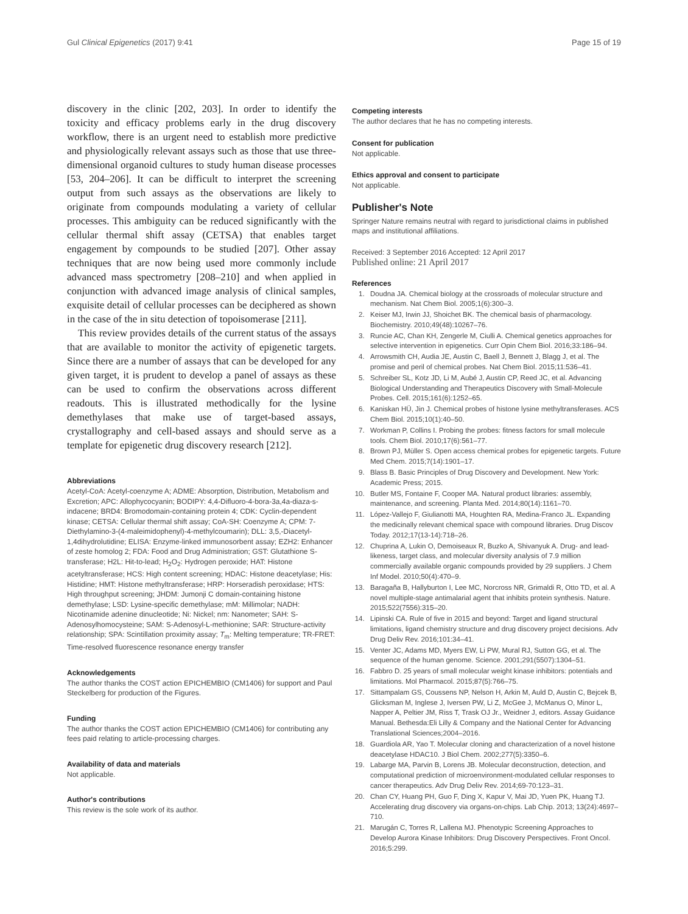Gul Clinical Epigenetics (2017) 9:41 Page 15 of 19
discovery in the clinic [202, 203]. In order to identify the toxicity and efficacy problems early in the drug discovery workflow, there is an urgent need to establish more predictive and physiologically relevant assays such as those that use three-dimensional organoid cultures to study human disease processes [53, 204–206]. It can be difficult to interpret the screening output from such assays as the observations are likely to originate from compounds modulating a variety of cellular processes. This ambiguity can be reduced significantly with the cellular thermal shift assay (CETSA) that enables target engagement by compounds to be studied [207]. Other assay techniques that are now being used more commonly include advanced mass spectrometry [208–210] and when applied in conjunction with advanced image analysis of clinical samples, exquisite detail of cellular processes can be deciphered as shown in the case of the in situ detection of topoisomerase [211].
This review provides details of the current status of the assays that are available to monitor the activity of epigenetic targets. Since there are a number of assays that can be developed for any given target, it is prudent to develop a panel of assays as these can be used to confirm the observations across different readouts. This is illustrated methodically for the lysine demethylases that make use of target-based assays, crystallography and cell-based assays and should serve as a template for epigenetic drug discovery research [212].
Abbreviations
Acetyl-CoA: Acetyl-coenzyme A; ADME: Absorption, Distribution, Metabolism and Excretion; APC: Allophycocyanin; BODIPY: 4,4-Difluoro-4-bora-3a,4a-diaza-s-indacene; BRD4: Bromodomain-containing protein 4; CDK: Cyclin-dependent kinase; CETSA: Cellular thermal shift assay; CoA-SH: Coenzyme A; CPM: 7-Diethylamino-3-(4-maleimidophenyl)-4-methylcoumarin); DLL: 3,5,-Diacetyl-1,4dihydrolutidine; ELISA: Enzyme-linked immunosorbent assay; EZH2: Enhancer of zeste homolog 2; FDA: Food and Drug Administration; GST: Glutathione S-transferase; H2L: Hit-to-lead; H<sub>2</sub>O<sub>2</sub>: Hydrogen peroxide; HAT: Histone acetyltransferase; HCS: High content screening; HDAC: Histone deacetylase; His: Histidine; HMT: Histone methyltransferase; HRP: Horseradish peroxidase; HTS: High throughput screening; JHDM: Jumonji C domain-containing histone demethylase; LSD: Lysine-specific demethylase; mM: Millimolar; NADH: Nicotinamide adenine dinucleotide; Ni: Nickel; nm: Nanometer; SAH: S-Adenosylhomocysteine; SAM: S-Adenosyl-L-methionine; SAR: Structure-activity relationship; SPA: Scintillation proximity assay; T<sub>m</sub>: Melting temperature; TR-FRET: Time-resolved fluorescence resonance energy transfer
Acknowledgements
The author thanks the COST action EPICHEMBIO (CM1406) for support and Paul Steckelberg for production of the Figures.
Funding
The author thanks the COST action EPICHEMBIO (CM1406) for contributing any fees paid relating to article-processing charges.
Availability of data and materials
Not applicable.
Author's contributions
This review is the sole work of its author.
Competing interests
The author declares that he has no competing interests.
Consent for publication
Not applicable.
Ethics approval and consent to participate
Not applicable.
Publisher's Note
Springer Nature remains neutral with regard to jurisdictional claims in published maps and institutional affiliations.
Received: 3 September 2016 Accepted: 12 April 2017
Published online: 21 April 2017
References
1. Doudna JA. Chemical biology at the crossroads of molecular structure and mechanism. Nat Chem Biol. 2005;1(6):300–3.
2. Keiser MJ, Irwin JJ, Shoichet BK. The chemical basis of pharmacology. Biochemistry. 2010;49(48):10267–76.
3. Runcie AC, Chan KH, Zengerle M, Ciulli A. Chemical genetics approaches for selective intervention in epigenetics. Curr Opin Chem Biol. 2016;33:186–94.
4. Arrowsmith CH, Audia JE, Austin C, Baell J, Bennett J, Blagg J, et al. The promise and peril of chemical probes. Nat Chem Biol. 2015;11:536–41.
5. Schreiber SL, Kotz JD, Li M, Aubé J, Austin CP, Reed JC, et al. Advancing Biological Understanding and Therapeutics Discovery with Small-Molecule Probes. Cell. 2015;161(6):1252–65.
6. Kaniskan HÜ, Jin J. Chemical probes of histone lysine methyltransferases. ACS Chem Biol. 2015;10(1):40–50.
7. Workman P, Collins I. Probing the probes: fitness factors for small molecule tools. Chem Biol. 2010;17(6):561–77.
8. Brown PJ, Müller S. Open access chemical probes for epigenetic targets. Future Med Chem. 2015;7(14):1901–17.
9. Blass B. Basic Principles of Drug Discovery and Development. New York: Academic Press; 2015.
10. Butler MS, Fontaine F, Cooper MA. Natural product libraries: assembly, maintenance, and screening. Planta Med. 2014;80(14):1161–70.
11. López-Vallejo F, Giulianotti MA, Houghten RA, Medina-Franco JL. Expanding the medicinally relevant chemical space with compound libraries. Drug Discov Today. 2012;17(13-14):718–26.
12. Chuprina A, Lukin O, Demoiseaux R, Buzko A, Shivanyuk A. Drug- and lead-likeness, target class, and molecular diversity analysis of 7.9 million commercially available organic compounds provided by 29 suppliers. J Chem Inf Model. 2010;50(4):470–9.
13. Baragaña B, Hallyburton I, Lee MC, Norcross NR, Grimaldi R, Otto TD, et al. A novel multiple-stage antimalarial agent that inhibits protein synthesis. Nature. 2015;522(7556):315–20.
14. Lipinski CA. Rule of five in 2015 and beyond: Target and ligand structural limitations, ligand chemistry structure and drug discovery project decisions. Adv Drug Deliv Rev. 2016;101:34–41.
15. Venter JC, Adams MD, Myers EW, Li PW, Mural RJ, Sutton GG, et al. The sequence of the human genome. Science. 2001;291(5507):1304–51.
16. Fabbro D. 25 years of small molecular weight kinase inhibitors: potentials and limitations. Mol Pharmacol. 2015;87(5):766–75.
17. Sittampalam GS, Coussens NP, Nelson H, Arkin M, Auld D, Austin C, Bejcek B, Glicksman M, Inglese J, Iversen PW, Li Z, McGee J, McManus O, Minor L, Napper A, Peltier JM, Riss T, Trask OJ Jr., Weidner J, editors. Assay Guidance Manual. Bethesda:Eli Lilly & Company and the National Center for Advancing Translational Sciences;2004–2016.
18. Guardiola AR, Yao T. Molecular cloning and characterization of a novel histone deacetylase HDAC10. J Biol Chem. 2002;277(5):3350–6.
19. Labarge MA, Parvin B, Lorens JB. Molecular deconstruction, detection, and computational prediction of microenvironment-modulated cellular responses to cancer therapeutics. Adv Drug Deliv Rev. 2014;69-70:123–31.
20. Chan CY, Huang PH, Guo F, Ding X, Kapur V, Mai JD, Yuen PK, Huang TJ. Accelerating drug discovery via organs-on-chips. Lab Chip. 2013; 13(24):4697–710.
21. Marugán C, Torres R, Lallena MJ. Phenotypic Screening Approaches to Develop Aurora Kinase Inhibitors: Drug Discovery Perspectives. Front Oncol. 2016;5:299.